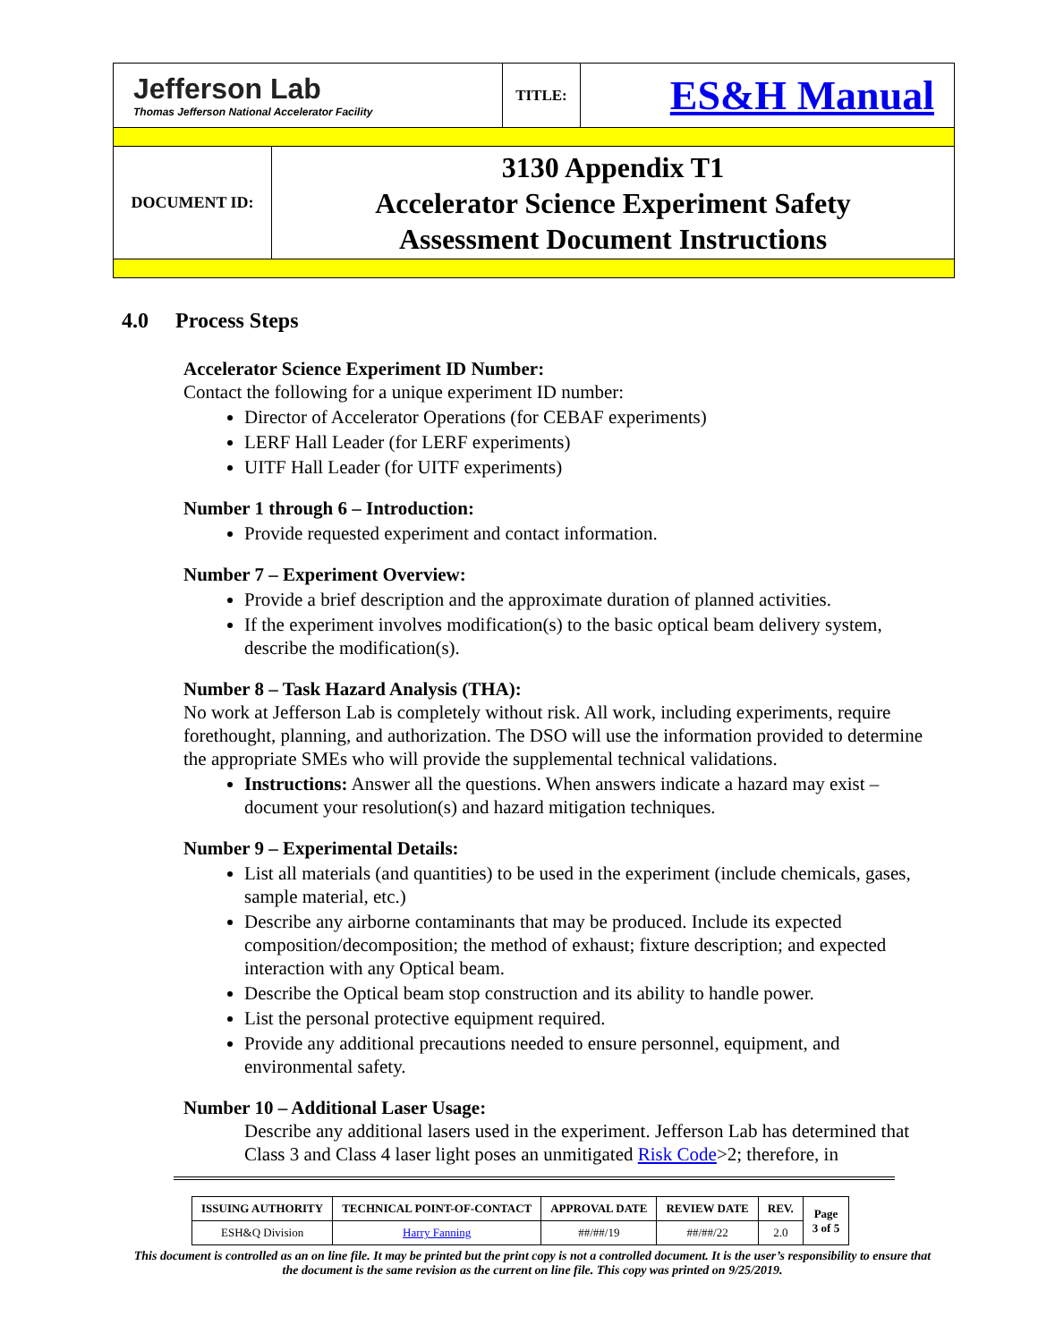| Jefferson Lab Thomas Jefferson National Accelerator Facility | | TITLE: | ES&H Manual |
| DOCUMENT ID: | 3130 Appendix T1 Accelerator Science Experiment Safety Assessment Document Instructions | | |
4.0 Process Steps
Accelerator Science Experiment ID Number:
Contact the following for a unique experiment ID number:
Director of Accelerator Operations (for CEBAF experiments)
LERF Hall Leader (for LERF experiments)
UITF Hall Leader (for UITF experiments)
Number 1 through 6 – Introduction:
Provide requested experiment and contact information.
Number 7 – Experiment Overview:
Provide a brief description and the approximate duration of planned activities.
If the experiment involves modification(s) to the basic optical beam delivery system, describe the modification(s).
Number 8 – Task Hazard Analysis (THA):
No work at Jefferson Lab is completely without risk. All work, including experiments, require forethought, planning, and authorization. The DSO will use the information provided to determine the appropriate SMEs who will provide the supplemental technical validations.
Instructions: Answer all the questions. When answers indicate a hazard may exist – document your resolution(s) and hazard mitigation techniques.
Number 9 – Experimental Details:
List all materials (and quantities) to be used in the experiment (include chemicals, gases, sample material, etc.)
Describe any airborne contaminants that may be produced. Include its expected composition/decomposition; the method of exhaust; fixture description; and expected interaction with any Optical beam.
Describe the Optical beam stop construction and its ability to handle power.
List the personal protective equipment required.
Provide any additional precautions needed to ensure personnel, equipment, and environmental safety.
Number 10 – Additional Laser Usage:
Describe any additional lasers used in the experiment. Jefferson Lab has determined that Class 3 and Class 4 laser light poses an unmitigated Risk Code>2; therefore, in
| ISSUING AUTHORITY | TECHNICAL POINT-OF-CONTACT | APPROVAL DATE | REVIEW DATE | REV. | Page 3 of 5 |
| --- | --- | --- | --- | --- | --- |
| ESH&Q Division | Harry Fanning | ##/##/19 | ##/##/22 | 2.0 | |
This document is controlled as an on line file. It may be printed but the print copy is not a controlled document. It is the user’s responsibility to ensure that the document is the same revision as the current on line file. This copy was printed on 9/25/2019.